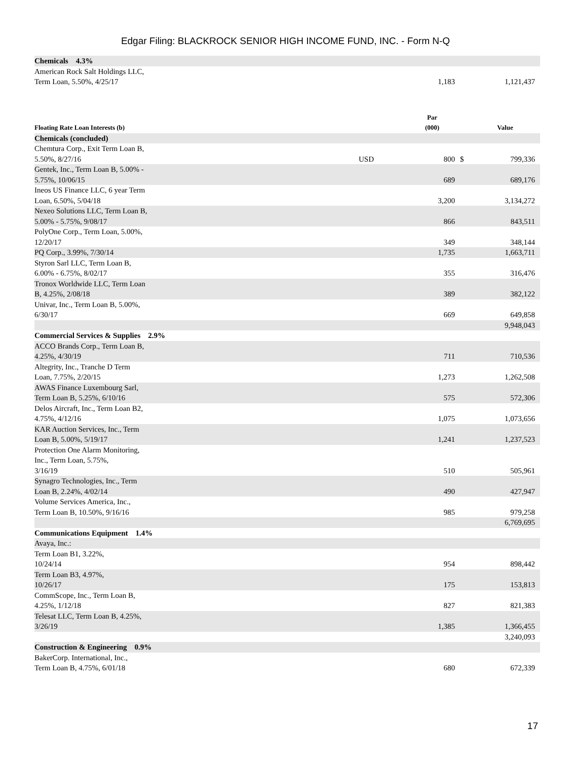Edgar Filing: BLACKROCK SENIOR HIGH INCOME FUND, INC. - Form N-Q
| Chemicals 4.3% | | | | |
| American Rock Salt Holdings LLC, Term Loan, 5.50%, 4/25/17 | | 1,183 | | 1,121,437 |
| Floating Rate Loan Interests (b) | | Par (000) | | Value |
| --- | --- | --- | --- | --- |
| Chemicals (concluded) | | | | |
| Chemtura Corp., Exit Term Loan B, 5.50%, 8/27/16 | USD | 800 | $ | 799,336 |
| Gentek, Inc., Term Loan B, 5.00% - 5.75%, 10/06/15 | | 689 | | 689,176 |
| Ineos US Finance LLC, 6 year Term Loan, 6.50%, 5/04/18 | | 3,200 | | 3,134,272 |
| Nexeo Solutions LLC, Term Loan B, 5.00% - 5.75%, 9/08/17 | | 866 | | 843,511 |
| PolyOne Corp., Term Loan, 5.00%, 12/20/17 | | 349 | | 348,144 |
| PQ Corp., 3.99%, 7/30/14 | | 1,735 | | 1,663,711 |
| Styron Sarl LLC, Term Loan B, 6.00% - 6.75%, 8/02/17 | | 355 | | 316,476 |
| Tronox Worldwide LLC, Term Loan B, 4.25%, 2/08/18 | | 389 | | 382,122 |
| Univar, Inc., Term Loan B, 5.00%, 6/30/17 | | 669 | | 649,858 |
| | | | | 9,948,043 |
| Commercial Services & Supplies 2.9% | | | | |
| ACCO Brands Corp., Term Loan B, 4.25%, 4/30/19 | | 711 | | 710,536 |
| Altegrity, Inc., Tranche D Term Loan, 7.75%, 2/20/15 | | 1,273 | | 1,262,508 |
| AWAS Finance Luxembourg Sarl, Term Loan B, 5.25%, 6/10/16 | | 575 | | 572,306 |
| Delos Aircraft, Inc., Term Loan B2, 4.75%, 4/12/16 | | 1,075 | | 1,073,656 |
| KAR Auction Services, Inc., Term Loan B, 5.00%, 5/19/17 | | 1,241 | | 1,237,523 |
| Protection One Alarm Monitoring, Inc., Term Loan, 5.75%, 3/16/19 | | 510 | | 505,961 |
| Synagro Technologies, Inc., Term Loan B, 2.24%, 4/02/14 | | 490 | | 427,947 |
| Volume Services America, Inc., Term Loan B, 10.50%, 9/16/16 | | 985 | | 979,258 |
| | | | | 6,769,695 |
| Communications Equipment 1.4% | | | | |
| Avaya, Inc.: | | | | |
| Term Loan B1, 3.22%, 10/24/14 | | 954 | | 898,442 |
| Term Loan B3, 4.97%, 10/26/17 | | 175 | | 153,813 |
| CommScope, Inc., Term Loan B, 4.25%, 1/12/18 | | 827 | | 821,383 |
| Telesat LLC, Term Loan B, 4.25%, 3/26/19 | | 1,385 | | 1,366,455 |
| | | | | 3,240,093 |
| Construction & Engineering 0.9% | | | | |
| BakerCorp. International, Inc., Term Loan B, 4.75%, 6/01/18 | | 680 | | 672,339 |
17